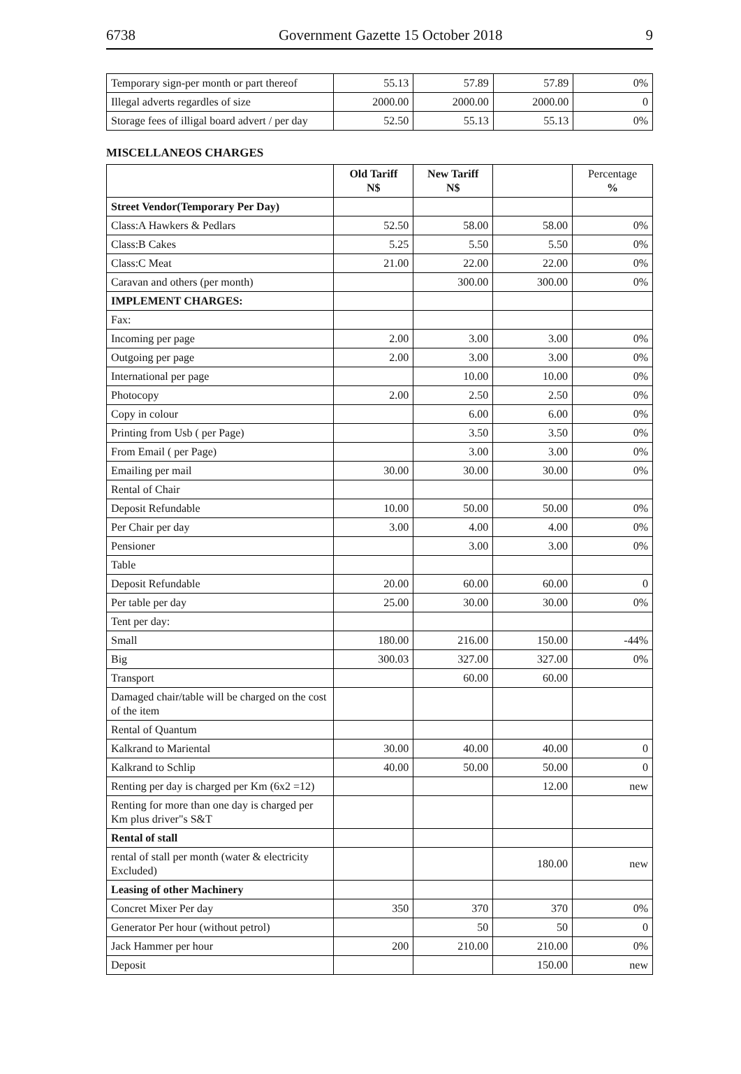6738 Government Gazette 15 October 2018 9
| Temporary sign-per month or part thereof | 55.13 | 57.89 | 57.89 | 0% |
| Illegal adverts regardles of size | 2000.00 | 2000.00 | 2000.00 | 0 |
| Storage fees of illigal board advert / per day | 52.50 | 55.13 | 55.13 | 0% |
MISCELLANEOS CHARGES
| | Old Tariff N$ | New Tariff N$ | | Percentage % |
| Street Vendor(Temporary Per Day) | | | | |
| Class:A Hawkers & Pedlars | 52.50 | 58.00 | 58.00 | 0% |
| Class:B Cakes | 5.25 | 5.50 | 5.50 | 0% |
| Class:C Meat | 21.00 | 22.00 | 22.00 | 0% |
| Caravan and others (per month) | | 300.00 | 300.00 | 0% |
| IMPLEMENT CHARGES: | | | | |
| Fax: | | | | |
| Incoming per page | 2.00 | 3.00 | 3.00 | 0% |
| Outgoing per page | 2.00 | 3.00 | 3.00 | 0% |
| International per page | | 10.00 | 10.00 | 0% |
| Photocopy | 2.00 | 2.50 | 2.50 | 0% |
| Copy in colour | | 6.00 | 6.00 | 0% |
| Printing from Usb ( per Page) | | 3.50 | 3.50 | 0% |
| From Email ( per Page) | | 3.00 | 3.00 | 0% |
| Emailing per mail | 30.00 | 30.00 | 30.00 | 0% |
| Rental of Chair | | | | |
| Deposit Refundable | 10.00 | 50.00 | 50.00 | 0% |
| Per Chair per day | 3.00 | 4.00 | 4.00 | 0% |
| Pensioner | | 3.00 | 3.00 | 0% |
| Table | | | | |
| Deposit Refundable | 20.00 | 60.00 | 60.00 | 0 |
| Per table per day | 25.00 | 30.00 | 30.00 | 0% |
| Tent per day: | | | | |
| Small | 180.00 | 216.00 | 150.00 | -44% |
| Big | 300.03 | 327.00 | 327.00 | 0% |
| Transport | | 60.00 | 60.00 | |
| Damaged chair/table will be charged on the cost of the item | | | | |
| Rental of Quantum | | | | |
| Kalkrand to Mariental | 30.00 | 40.00 | 40.00 | 0 |
| Kalkrand to Schlip | 40.00 | 50.00 | 50.00 | 0 |
| Renting per day is charged per Km (6x2 =12) | | | 12.00 | new |
| Renting for more than one day is charged per Km plus driver"s S&T | | | | |
| Rental of stall | | | | |
| rental of stall per month (water & electricity Excluded) | | | 180.00 | new |
| Leasing of other Machinery | | | | |
| Concret Mixer Per day | 350 | 370 | 370 | 0% |
| Generator Per hour (without petrol) | | 50 | 50 | 0 |
| Jack Hammer per hour | 200 | 210.00 | 210.00 | 0% |
| Deposit | | | 150.00 | new |